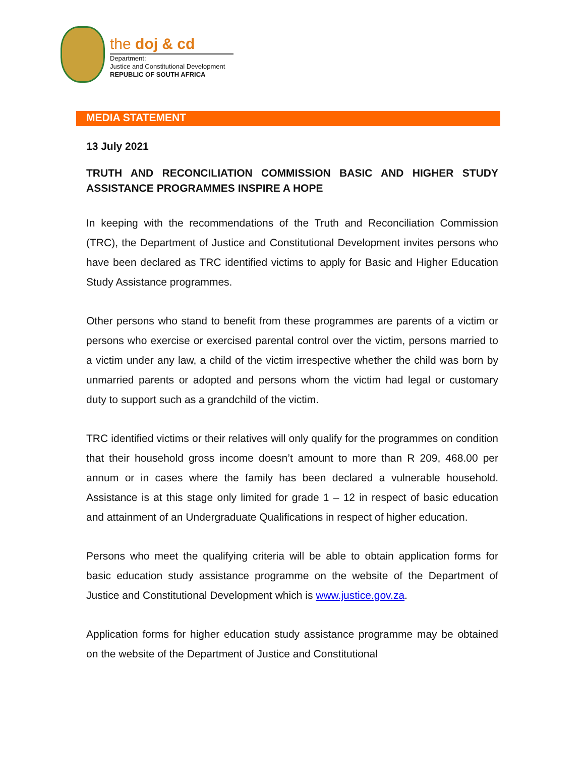the doj & cd
Department:
Justice and Constitutional Development
REPUBLIC OF SOUTH AFRICA
MEDIA STATEMENT
13 July 2021
TRUTH AND RECONCILIATION COMMISSION BASIC AND HIGHER STUDY ASSISTANCE PROGRAMMES INSPIRE A HOPE
In keeping with the recommendations of the Truth and Reconciliation Commission (TRC), the Department of Justice and Constitutional Development invites persons who have been declared as TRC identified victims to apply for Basic and Higher Education Study Assistance programmes.
Other persons who stand to benefit from these programmes are parents of a victim or persons who exercise or exercised parental control over the victim, persons married to a victim under any law, a child of the victim irrespective whether the child was born by unmarried parents or adopted and persons whom the victim had legal or customary duty to support such as a grandchild of the victim.
TRC identified victims or their relatives will only qualify for the programmes on condition that their household gross income doesn’t amount to more than R 209, 468.00 per annum or in cases where the family has been declared a vulnerable household. Assistance is at this stage only limited for grade 1 – 12 in respect of basic education and attainment of an Undergraduate Qualifications in respect of higher education.
Persons who meet the qualifying criteria will be able to obtain application forms for basic education study assistance programme on the website of the Department of Justice and Constitutional Development which is www.justice.gov.za.
Application forms for higher education study assistance programme may be obtained on the website of the Department of Justice and Constitutional